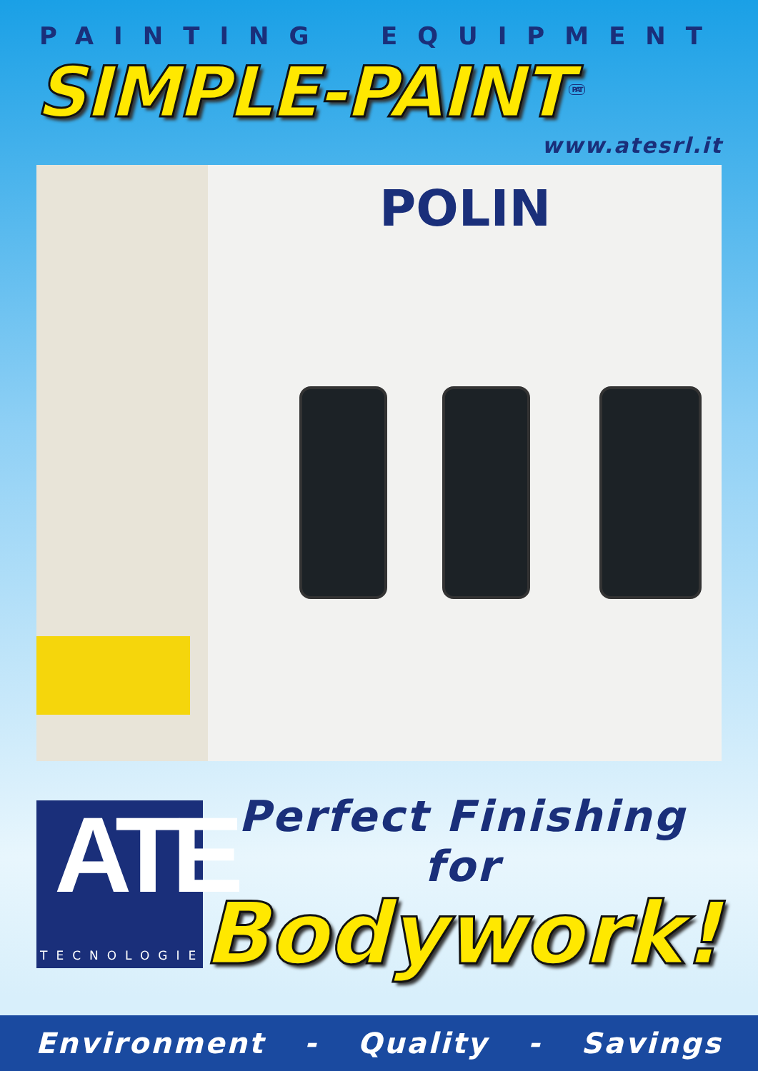PAINTING EQUIPMENT
SIMPLE-PAINT<sup>PAT</sup>
www.atesrl.it
POLIN
ATE
TECNOLOGIE
Perfect Finishing
for
Bodywork!
Environment - Quality - Savings